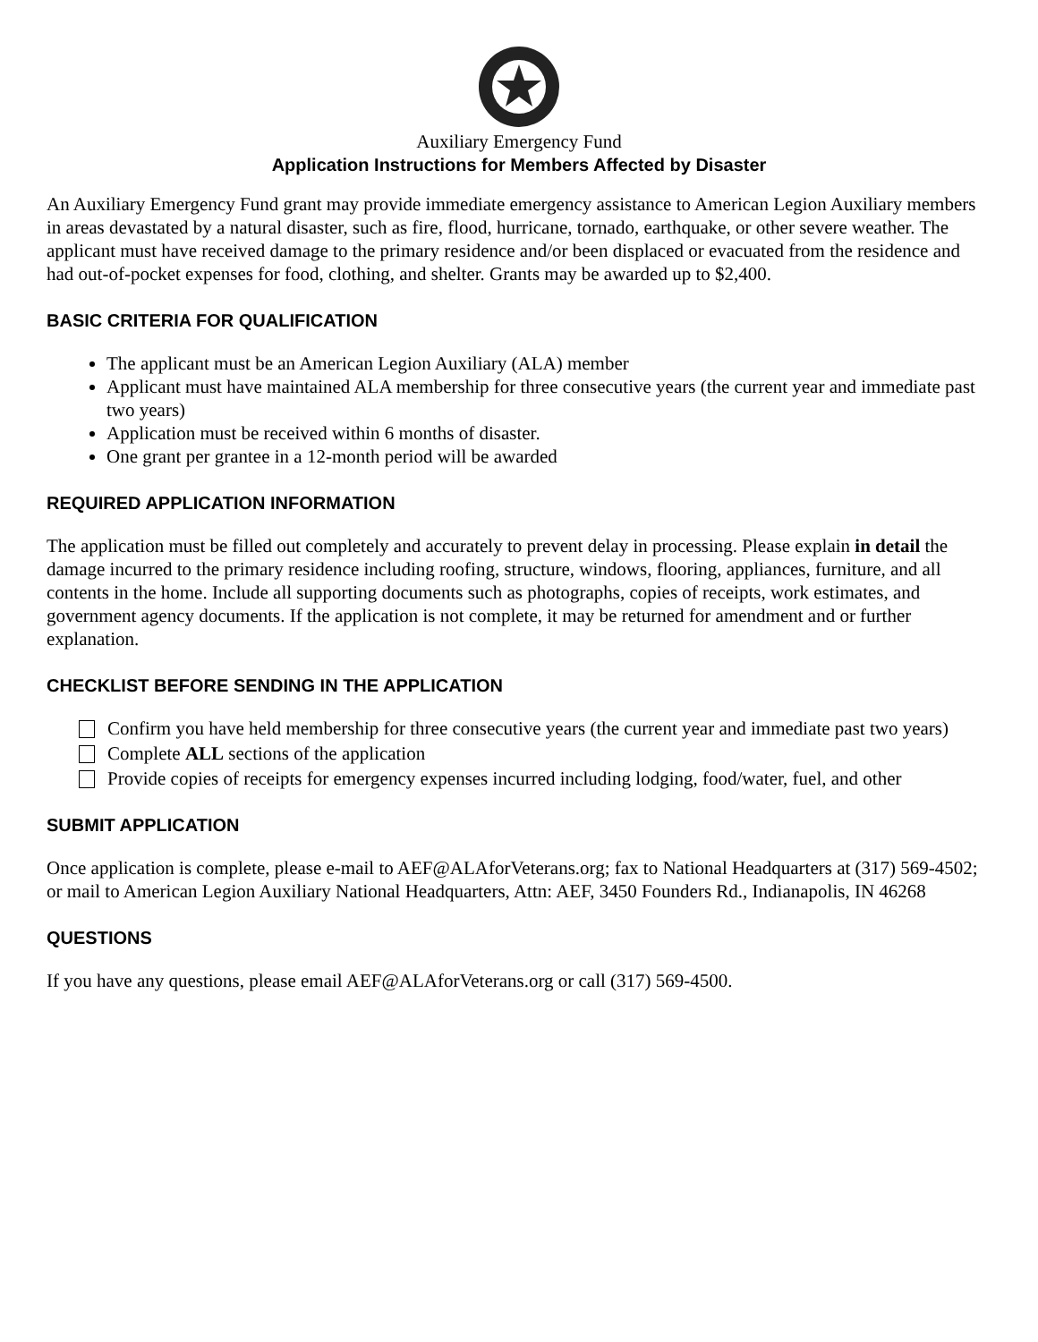Auxiliary Emergency Fund
Application Instructions for Members Affected by Disaster
An Auxiliary Emergency Fund grant may provide immediate emergency assistance to American Legion Auxiliary members in areas devastated by a natural disaster, such as fire, flood, hurricane, tornado, earthquake, or other severe weather. The applicant must have received damage to the primary residence and/or been displaced or evacuated from the residence and had out-of-pocket expenses for food, clothing, and shelter. Grants may be awarded up to $2,400.
BASIC CRITERIA FOR QUALIFICATION
The applicant must be an American Legion Auxiliary (ALA) member
Applicant must have maintained ALA membership for three consecutive years (the current year and immediate past two years)
Application must be received within 6 months of disaster.
One grant per grantee in a 12-month period will be awarded
REQUIRED APPLICATION INFORMATION
The application must be filled out completely and accurately to prevent delay in processing. Please explain in detail the damage incurred to the primary residence including roofing, structure, windows, flooring, appliances, furniture, and all contents in the home. Include all supporting documents such as photographs, copies of receipts, work estimates, and government agency documents. If the application is not complete, it may be returned for amendment and or further explanation.
CHECKLIST BEFORE SENDING IN THE APPLICATION
Confirm you have held membership for three consecutive years (the current year and immediate past two years)
Complete ALL sections of the application
Provide copies of receipts for emergency expenses incurred including lodging, food/water, fuel, and other
SUBMIT APPLICATION
Once application is complete, please e-mail to AEF@ALAforVeterans.org; fax to National Headquarters at (317) 569-4502; or mail to American Legion Auxiliary National Headquarters, Attn: AEF, 3450 Founders Rd., Indianapolis, IN 46268
QUESTIONS
If you have any questions, please email AEF@ALAforVeterans.org or call (317) 569-4500.